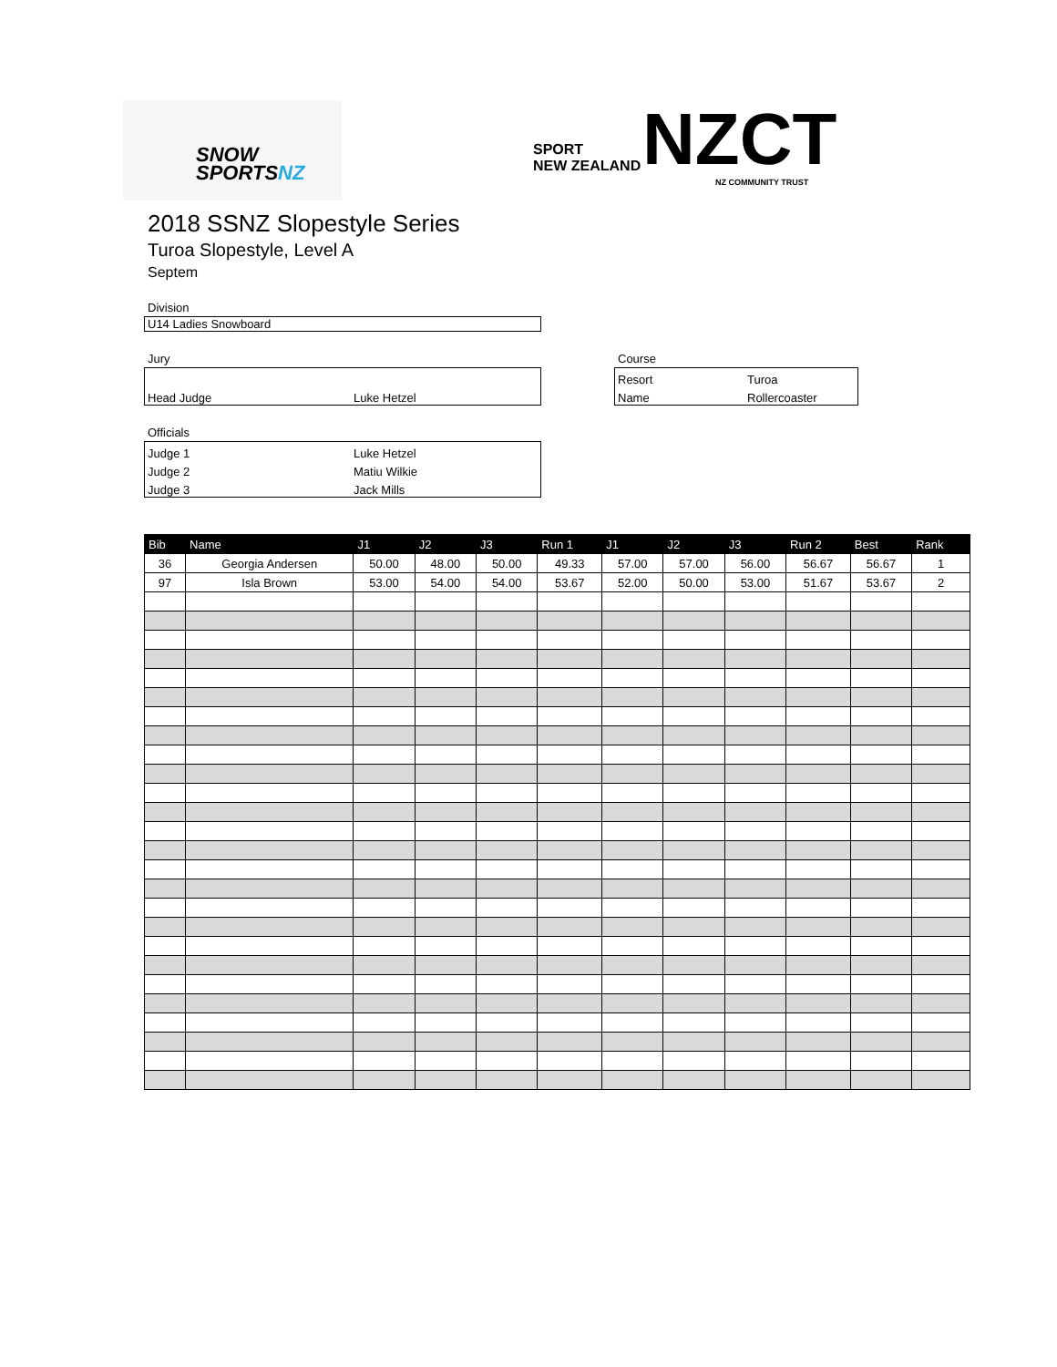SNOW
SPORTSNZ
SPORT
NEW ZEALAND
NZCT
NZ COMMUNITY TRUST
2018 SSNZ Slopestyle Series
Turoa Slopestyle, Level A
Septem
Division
U14 Ladies Snowboard
Jury
Head Judge Luke Hetzel
Course
Resort Turoa
Name Rollercoaster
Officials
Judge 1 Luke Hetzel
Judge 2 Matiu Wilkie
Judge 3 Jack Mills
| Bib | Name | J1 | J2 | J3 | Run 1 | J1 | J2 | J3 | Run 2 | Best | Rank |
| --- | --- | --- | --- | --- | --- | --- | --- | --- | --- | --- | --- |
| 36 | Georgia Andersen | 50.00 | 48.00 | 50.00 | 49.33 | 57.00 | 57.00 | 56.00 | 56.67 | 56.67 | 1 |
| 97 | Isla Brown | 53.00 | 54.00 | 54.00 | 53.67 | 52.00 | 50.00 | 53.00 | 51.67 | 53.67 | 2 |